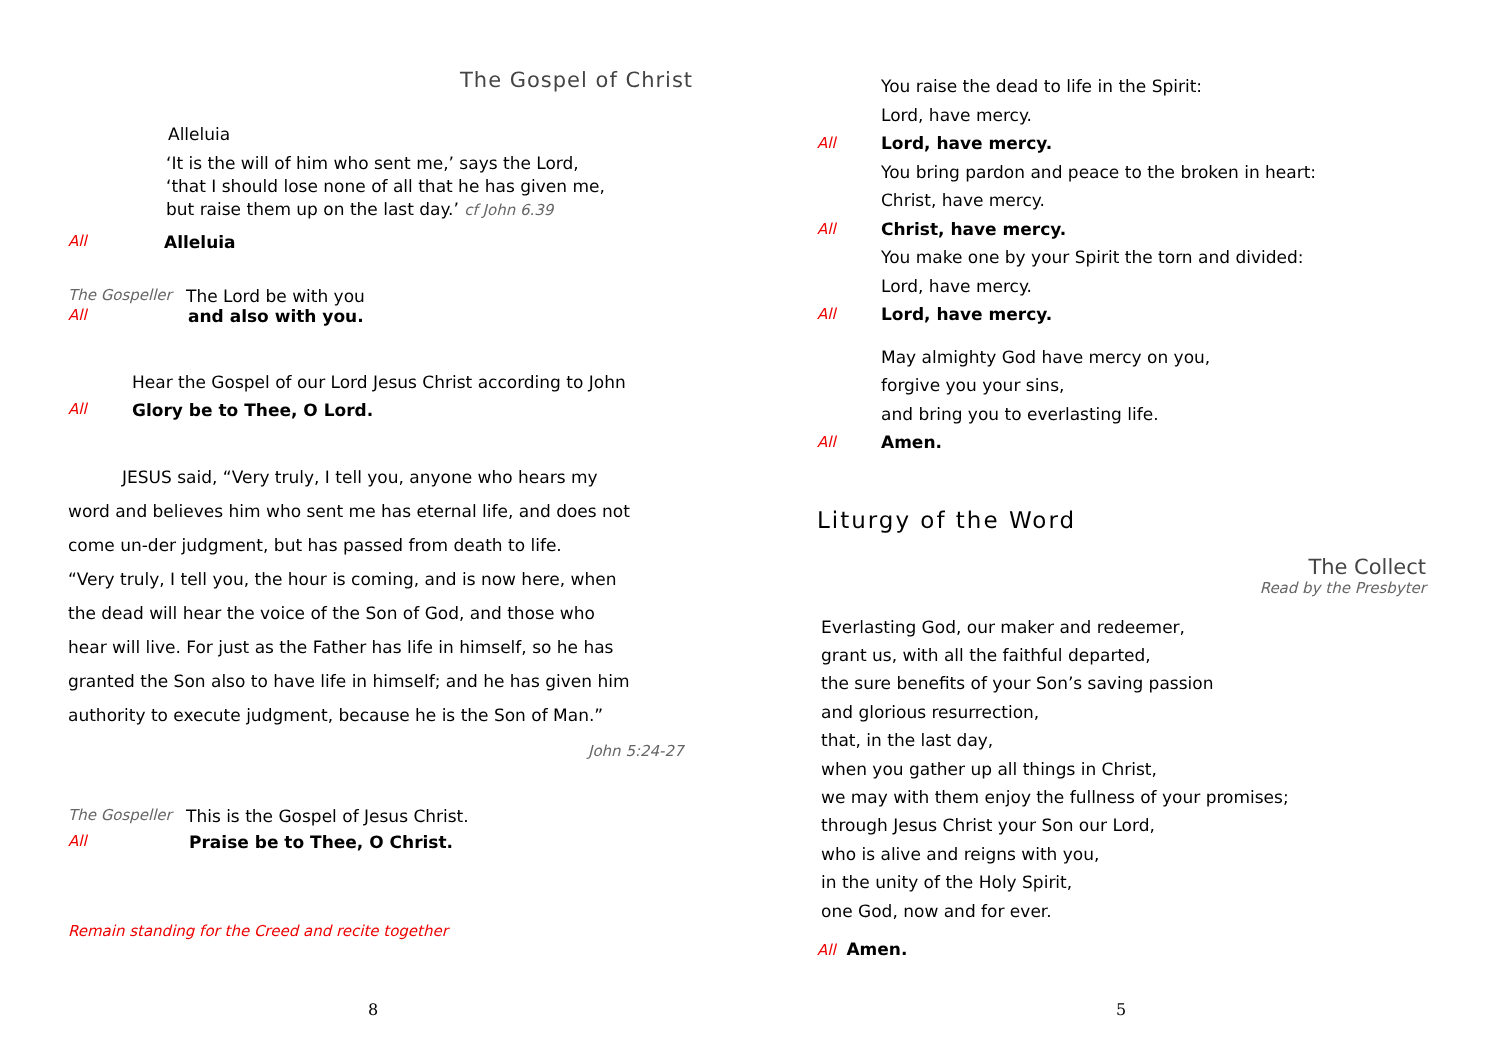The Gospel of Christ
Alleluia
‘It is the will of him who sent me,’ says the Lord,
‘that I should lose none of all that he has given me,
but raise them up on the last day.’ cf John 6.39
All Alleluia
The Gospeller The Lord be with you
All and also with you.
Hear the Gospel of our Lord Jesus Christ according to John
All Glory be to Thee, O Lord.
JESUS said, “Very truly, I tell you, anyone who hears my word and believes him who sent me has eternal life, and does not come un-der judgment, but has passed from death to life.
“Very truly, I tell you, the hour is coming, and is now here, when the dead will hear the voice of the Son of God, and those who hear will live. For just as the Father has life in himself, so he has granted the Son also to have life in himself; and he has given him authority to execute judgment, because he is the Son of Man.”
John 5:24-27
The Gospeller This is the Gospel of Jesus Christ.
All Praise be to Thee, O Christ.
Remain standing for the Creed and recite together
8
You raise the dead to life in the Spirit:
Lord, have mercy.
All Lord, have mercy.
You bring pardon and peace to the broken in heart:
Christ, have mercy.
All Christ, have mercy.
You make one by your Spirit the torn and divided:
Lord, have mercy.
All Lord, have mercy.
May almighty God have mercy on you,
forgive you your sins,
and bring you to everlasting life.
All Amen.
Liturgy of the Word
The Collect
Read by the Presbyter
Everlasting God, our maker and redeemer,
grant us, with all the faithful departed,
the sure benefits of your Son’s saving passion
and glorious resurrection,
that, in the last day,
when you gather up all things in Christ,
we may with them enjoy the fullness of your promises;
through Jesus Christ your Son our Lord,
who is alive and reigns with you,
in the unity of the Holy Spirit,
one God, now and for ever.
All Amen.
5